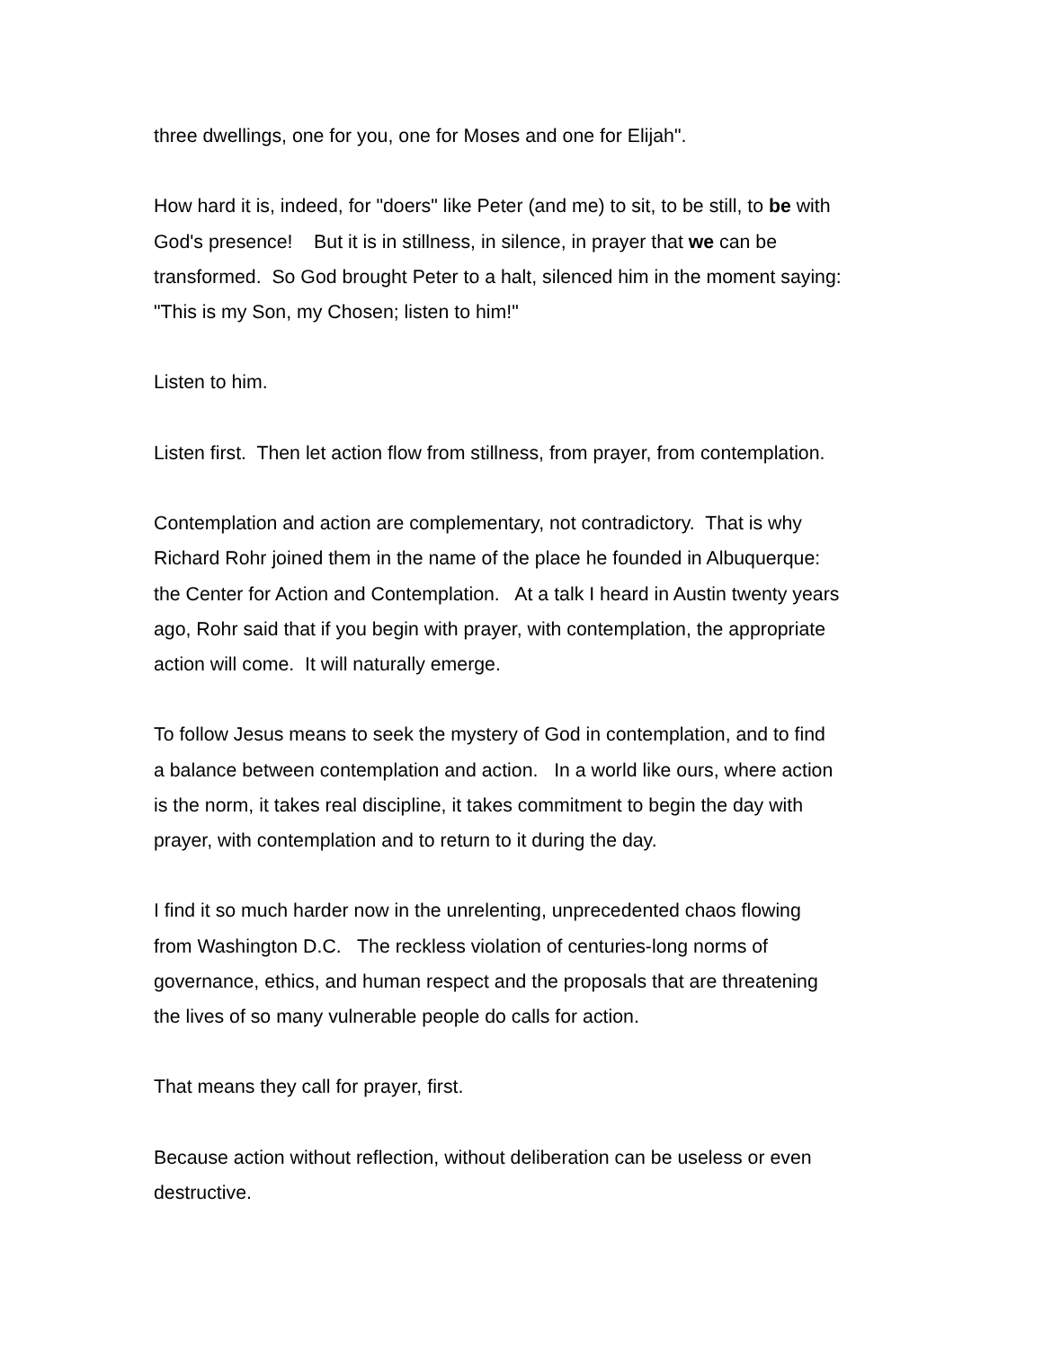three dwellings, one for you, one for Moses and one for Elijah".
How hard it is, indeed, for "doers" like Peter (and me) to sit, to be still, to be with
God's presence! But it is in stillness, in silence, in prayer that we can be
transformed. So God brought Peter to a halt, silenced him in the moment saying:
"This is my Son, my Chosen; listen to him!"
Listen to him.
Listen first. Then let action flow from stillness, from prayer, from contemplation.
Contemplation and action are complementary, not contradictory. That is why
Richard Rohr joined them in the name of the place he founded in Albuquerque:
the Center for Action and Contemplation. At a talk I heard in Austin twenty years
ago, Rohr said that if you begin with prayer, with contemplation, the appropriate
action will come. It will naturally emerge.
To follow Jesus means to seek the mystery of God in contemplation, and to find
a balance between contemplation and action. In a world like ours, where action
is the norm, it takes real discipline, it takes commitment to begin the day with
prayer, with contemplation and to return to it during the day.
I find it so much harder now in the unrelenting, unprecedented chaos flowing
from Washington D.C. The reckless violation of centuries-long norms of
governance, ethics, and human respect and the proposals that are threatening
the lives of so many vulnerable people do calls for action.
That means they call for prayer, first.
Because action without reflection, without deliberation can be useless or even
destructive.